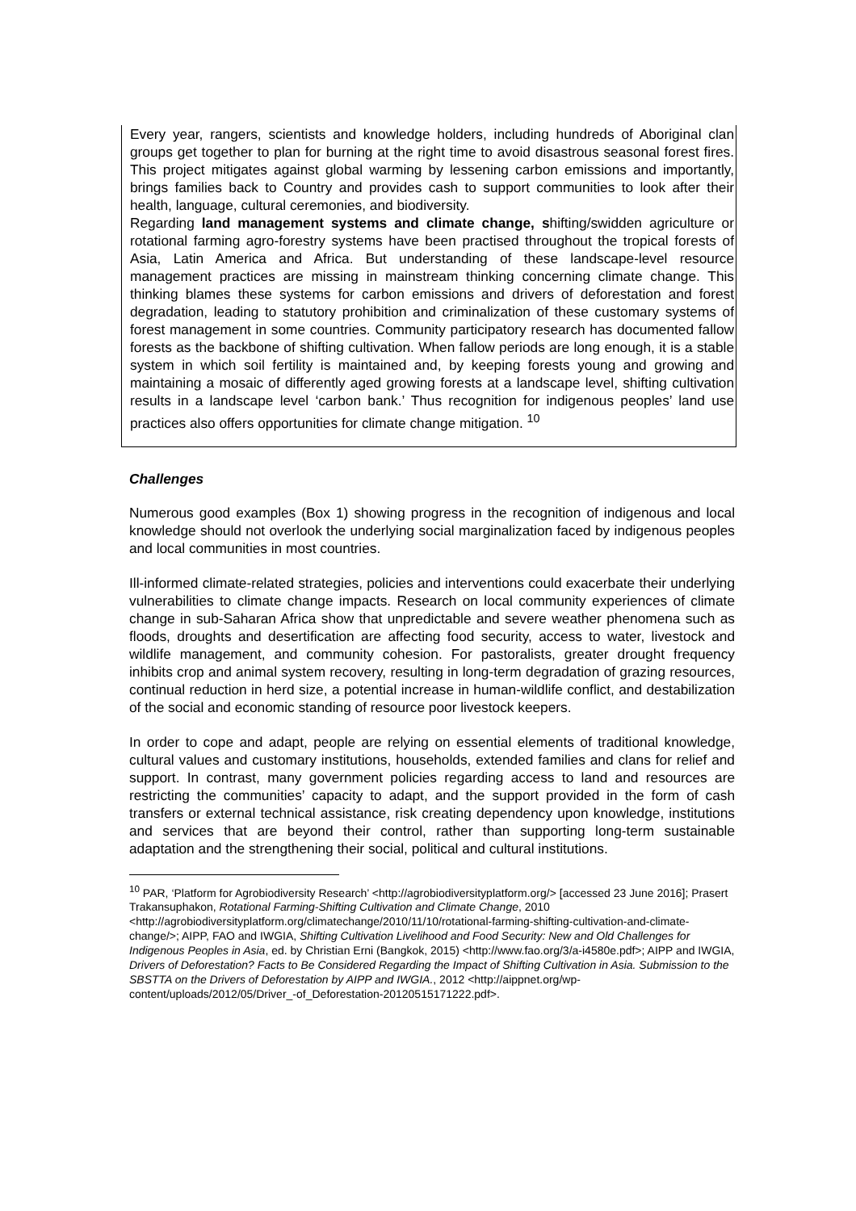Every year, rangers, scientists and knowledge holders, including hundreds of Aboriginal clan groups get together to plan for burning at the right time to avoid disastrous seasonal forest fires. This project mitigates against global warming by lessening carbon emissions and importantly, brings families back to Country and provides cash to support communities to look after their health, language, cultural ceremonies, and biodiversity.
Regarding land management systems and climate change, shifting/swidden agriculture or rotational farming agro-forestry systems have been practised throughout the tropical forests of Asia, Latin America and Africa. But understanding of these landscape-level resource management practices are missing in mainstream thinking concerning climate change. This thinking blames these systems for carbon emissions and drivers of deforestation and forest degradation, leading to statutory prohibition and criminalization of these customary systems of forest management in some countries. Community participatory research has documented fallow forests as the backbone of shifting cultivation. When fallow periods are long enough, it is a stable system in which soil fertility is maintained and, by keeping forests young and growing and maintaining a mosaic of differently aged growing forests at a landscape level, shifting cultivation results in a landscape level ‘carbon bank.’ Thus recognition for indigenous peoples’ land use practices also offers opportunities for climate change mitigation. <sup>10</sup>
Challenges
Numerous good examples (Box 1) showing progress in the recognition of indigenous and local knowledge should not overlook the underlying social marginalization faced by indigenous peoples and local communities in most countries.
Ill-informed climate-related strategies, policies and interventions could exacerbate their underlying vulnerabilities to climate change impacts. Research on local community experiences of climate change in sub-Saharan Africa show that unpredictable and severe weather phenomena such as floods, droughts and desertification are affecting food security, access to water, livestock and wildlife management, and community cohesion. For pastoralists, greater drought frequency inhibits crop and animal system recovery, resulting in long-term degradation of grazing resources, continual reduction in herd size, a potential increase in human-wildlife conflict, and destabilization of the social and economic standing of resource poor livestock keepers.
In order to cope and adapt, people are relying on essential elements of traditional knowledge, cultural values and customary institutions, households, extended families and clans for relief and support. In contrast, many government policies regarding access to land and resources are restricting the communities’ capacity to adapt, and the support provided in the form of cash transfers or external technical assistance, risk creating dependency upon knowledge, institutions and services that are beyond their control, rather than supporting long-term sustainable adaptation and the strengthening their social, political and cultural institutions.
<sup>10</sup> PAR, ‘Platform for Agrobiodiversity Research’ <http://agrobiodiversityplatform.org/> [accessed 23 June 2016]; Prasert Trakansuphakon, Rotational Farming-Shifting Cultivation and Climate Change, 2010 <http://agrobiodiversityplatform.org/climatechange/2010/11/10/rotational-farming-shifting-cultivation-and-climate-change/>; AIPP, FAO and IWGIA, Shifting Cultivation Livelihood and Food Security: New and Old Challenges for Indigenous Peoples in Asia, ed. by Christian Erni (Bangkok, 2015) <http://www.fao.org/3/a-i4580e.pdf>; AIPP and IWGIA, Drivers of Deforestation? Facts to Be Considered Regarding the Impact of Shifting Cultivation in Asia. Submission to the SBSTTA on the Drivers of Deforestation by AIPP and IWGIA., 2012 <http://aippnet.org/wp-content/uploads/2012/05/Driver_-of_Deforestation-20120515171222.pdf>.